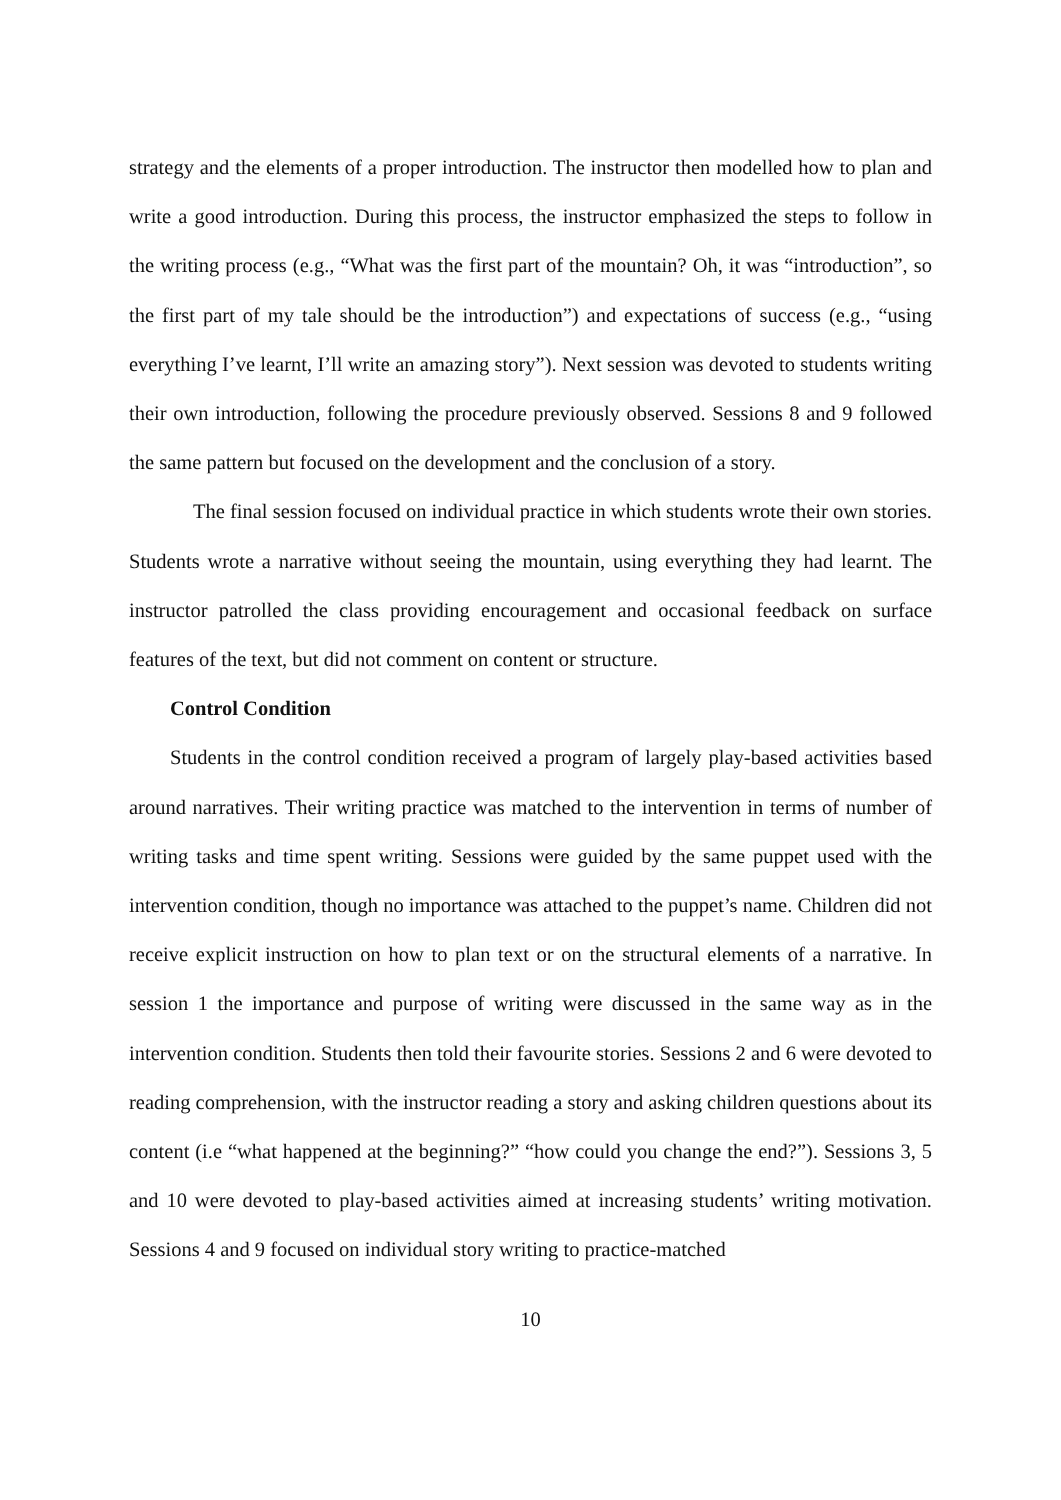strategy and the elements of a proper introduction. The instructor then modelled how to plan and write a good introduction. During this process, the instructor emphasized the steps to follow in the writing process (e.g., “What was the first part of the mountain? Oh, it was “introduction”, so the first part of my tale should be the introduction”) and expectations of success (e.g., “using everything I’ve learnt, I’ll write an amazing story”). Next session was devoted to students writing their own introduction, following the procedure previously observed. Sessions 8 and 9 followed the same pattern but focused on the development and the conclusion of a story.
The final session focused on individual practice in which students wrote their own stories. Students wrote a narrative without seeing the mountain, using everything they had learnt. The instructor patrolled the class providing encouragement and occasional feedback on surface features of the text, but did not comment on content or structure.
Control Condition
Students in the control condition received a program of largely play-based activities based around narratives. Their writing practice was matched to the intervention in terms of number of writing tasks and time spent writing. Sessions were guided by the same puppet used with the intervention condition, though no importance was attached to the puppet’s name. Children did not receive explicit instruction on how to plan text or on the structural elements of a narrative. In session 1 the importance and purpose of writing were discussed in the same way as in the intervention condition. Students then told their favourite stories. Sessions 2 and 6 were devoted to reading comprehension, with the instructor reading a story and asking children questions about its content (i.e “what happened at the beginning?” “how could you change the end?”). Sessions 3, 5 and 10 were devoted to play-based activities aimed at increasing students’ writing motivation. Sessions 4 and 9 focused on individual story writing to practice-matched
10